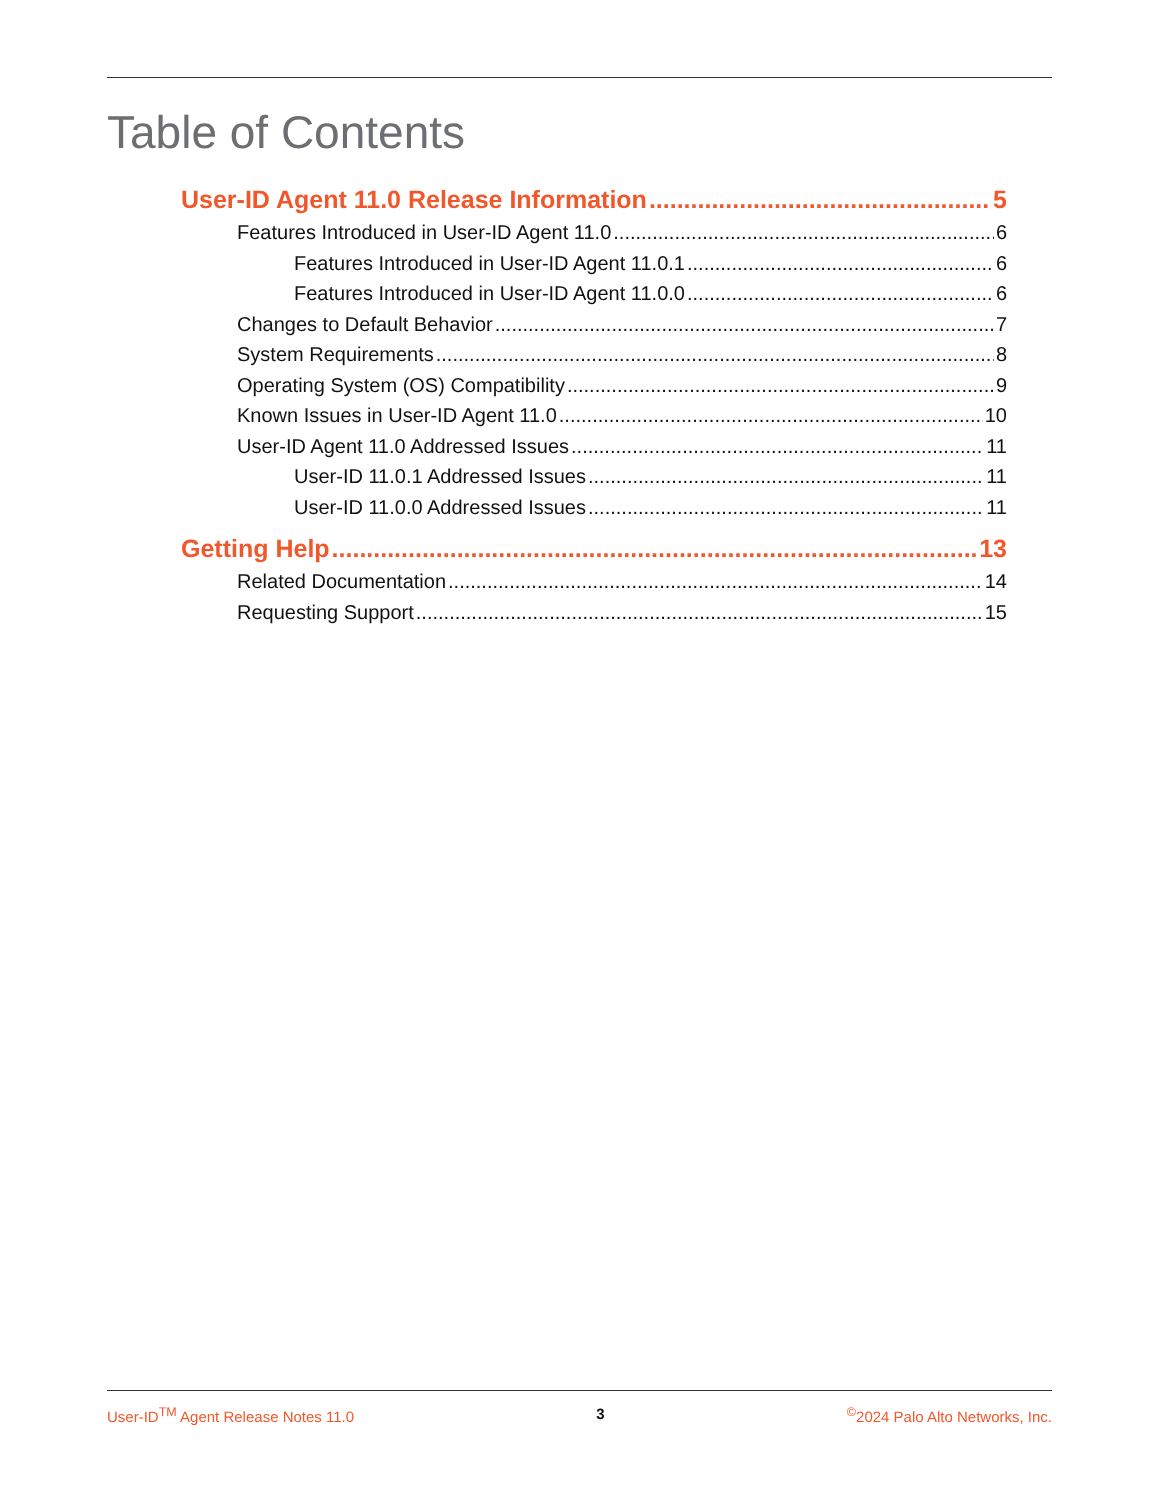Table of Contents
User-ID Agent 11.0 Release Information 5
Features Introduced in User-ID Agent 11.0 6
Features Introduced in User-ID Agent 11.0.1 6
Features Introduced in User-ID Agent 11.0.0 6
Changes to Default Behavior 7
System Requirements 8
Operating System (OS) Compatibility 9
Known Issues in User-ID Agent 11.0 10
User-ID Agent 11.0 Addressed Issues 11
User-ID 11.0.1 Addressed Issues 11
User-ID 11.0.0 Addressed Issues 11
Getting Help 13
Related Documentation 14
Requesting Support 15
User-ID<sup>TM</sup> Agent Release Notes 11.0 3 <sup>©</sup>2024 Palo Alto Networks, Inc.